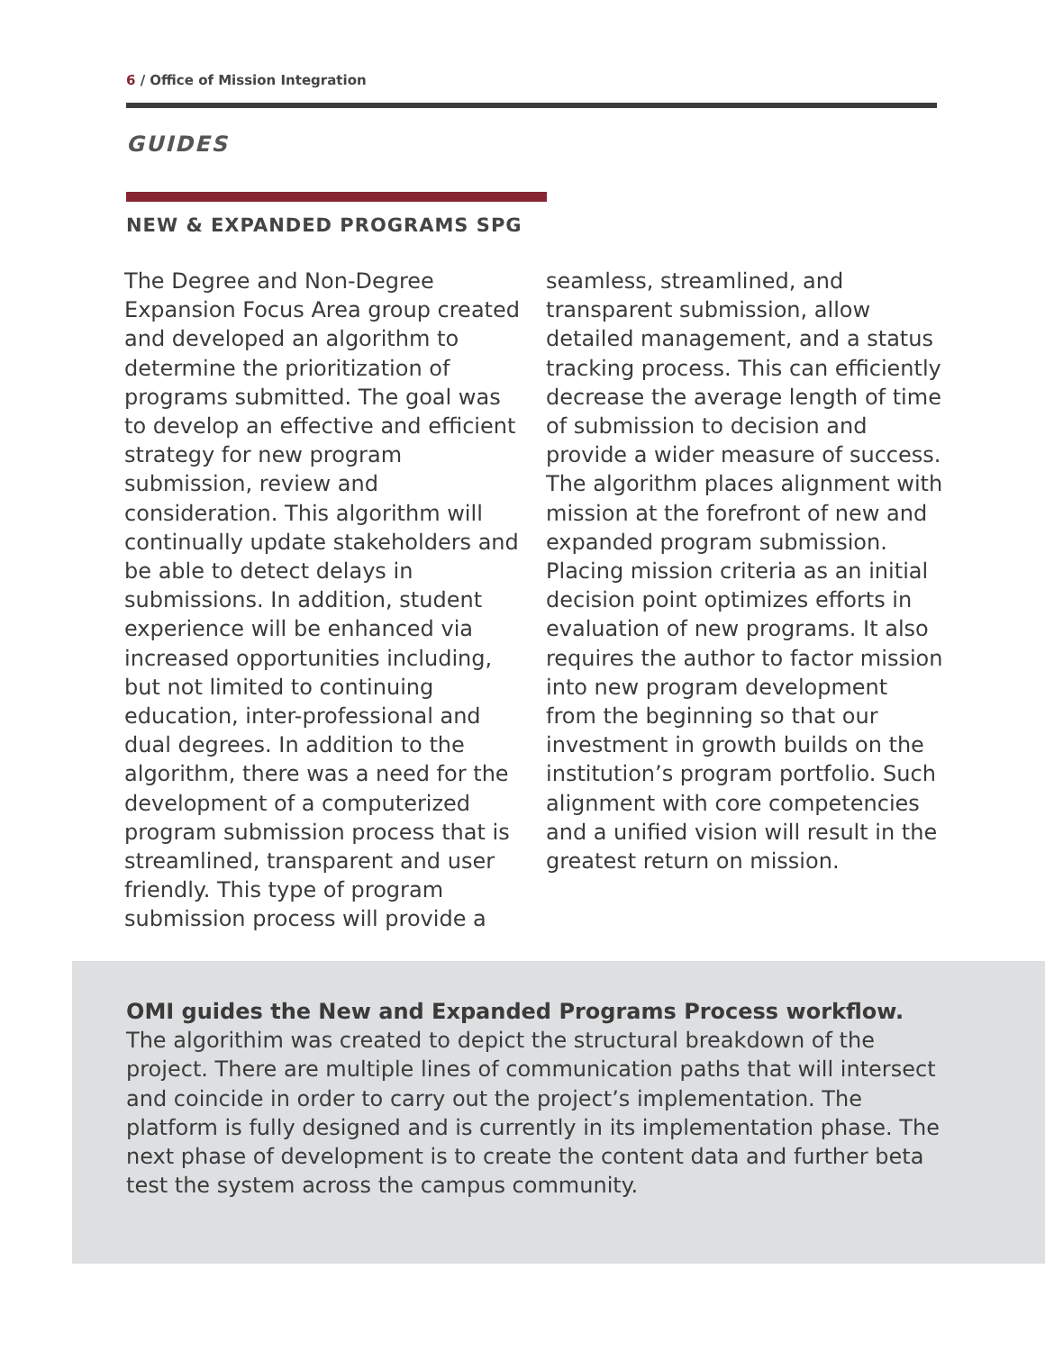6 / Office of Mission Integration
GUIDES
NEW & EXPANDED PROGRAMS SPG
The Degree and Non-Degree Expansion Focus Area group created and developed an algorithm to determine the prioritization of programs submitted. The goal was to develop an effective and efficient strategy for new program submission, review and consideration. This algorithm will continually update stakeholders and be able to detect delays in submissions. In addition, student experience will be enhanced via increased opportunities including, but not limited to continuing education, inter-professional and dual degrees. In addition to the algorithm, there was a need for the development of a computerized program submission process that is streamlined, transparent and user friendly. This type of program submission process will provide a
seamless, streamlined, and transparent submission, allow detailed management, and a status tracking process. This can efficiently decrease the average length of time of submission to decision and provide a wider measure of success. The algorithm places alignment with mission at the forefront of new and expanded program submission. Placing mission criteria as an initial decision point optimizes efforts in evaluation of new programs. It also requires the author to factor mission into new program development from the beginning so that our investment in growth builds on the institution’s program portfolio. Such alignment with core competencies and a unified vision will result in the greatest return on mission.
OMI guides the New and Expanded Programs Process workflow.
The algorithim was created to depict the structural breakdown of the project. There are multiple lines of communication paths that will intersect and coincide in order to carry out the project’s implementation. The platform is fully designed and is currently in its implementation phase. The next phase of development is to create the content data and further beta test the system across the campus community.